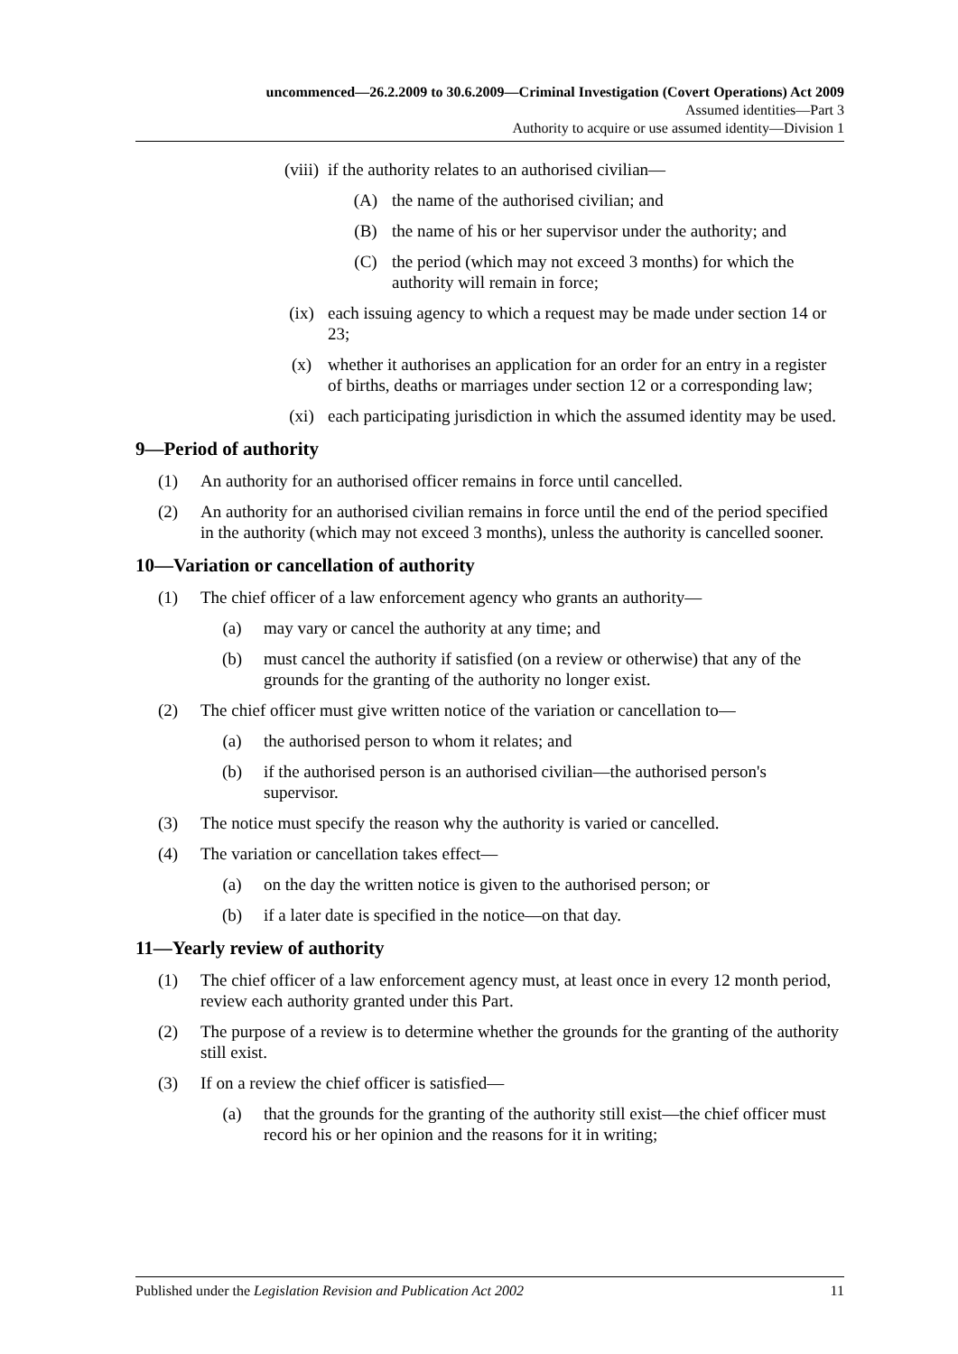uncommenced—26.2.2009 to 30.6.2009—Criminal Investigation (Covert Operations) Act 2009
Assumed identities—Part 3
Authority to acquire or use assumed identity—Division 1
(viii) if the authority relates to an authorised civilian—
(A) the name of the authorised civilian; and
(B) the name of his or her supervisor under the authority; and
(C) the period (which may not exceed 3 months) for which the authority will remain in force;
(ix) each issuing agency to which a request may be made under section 14 or 23;
(x) whether it authorises an application for an order for an entry in a register of births, deaths or marriages under section 12 or a corresponding law;
(xi) each participating jurisdiction in which the assumed identity may be used.
9—Period of authority
(1) An authority for an authorised officer remains in force until cancelled.
(2) An authority for an authorised civilian remains in force until the end of the period specified in the authority (which may not exceed 3 months), unless the authority is cancelled sooner.
10—Variation or cancellation of authority
(1) The chief officer of a law enforcement agency who grants an authority—
(a) may vary or cancel the authority at any time; and
(b) must cancel the authority if satisfied (on a review or otherwise) that any of the grounds for the granting of the authority no longer exist.
(2) The chief officer must give written notice of the variation or cancellation to—
(a) the authorised person to whom it relates; and
(b) if the authorised person is an authorised civilian—the authorised person's supervisor.
(3) The notice must specify the reason why the authority is varied or cancelled.
(4) The variation or cancellation takes effect—
(a) on the day the written notice is given to the authorised person; or
(b) if a later date is specified in the notice—on that day.
11—Yearly review of authority
(1) The chief officer of a law enforcement agency must, at least once in every 12 month period, review each authority granted under this Part.
(2) The purpose of a review is to determine whether the grounds for the granting of the authority still exist.
(3) If on a review the chief officer is satisfied—
(a) that the grounds for the granting of the authority still exist—the chief officer must record his or her opinion and the reasons for it in writing;
Published under the Legislation Revision and Publication Act 2002 11